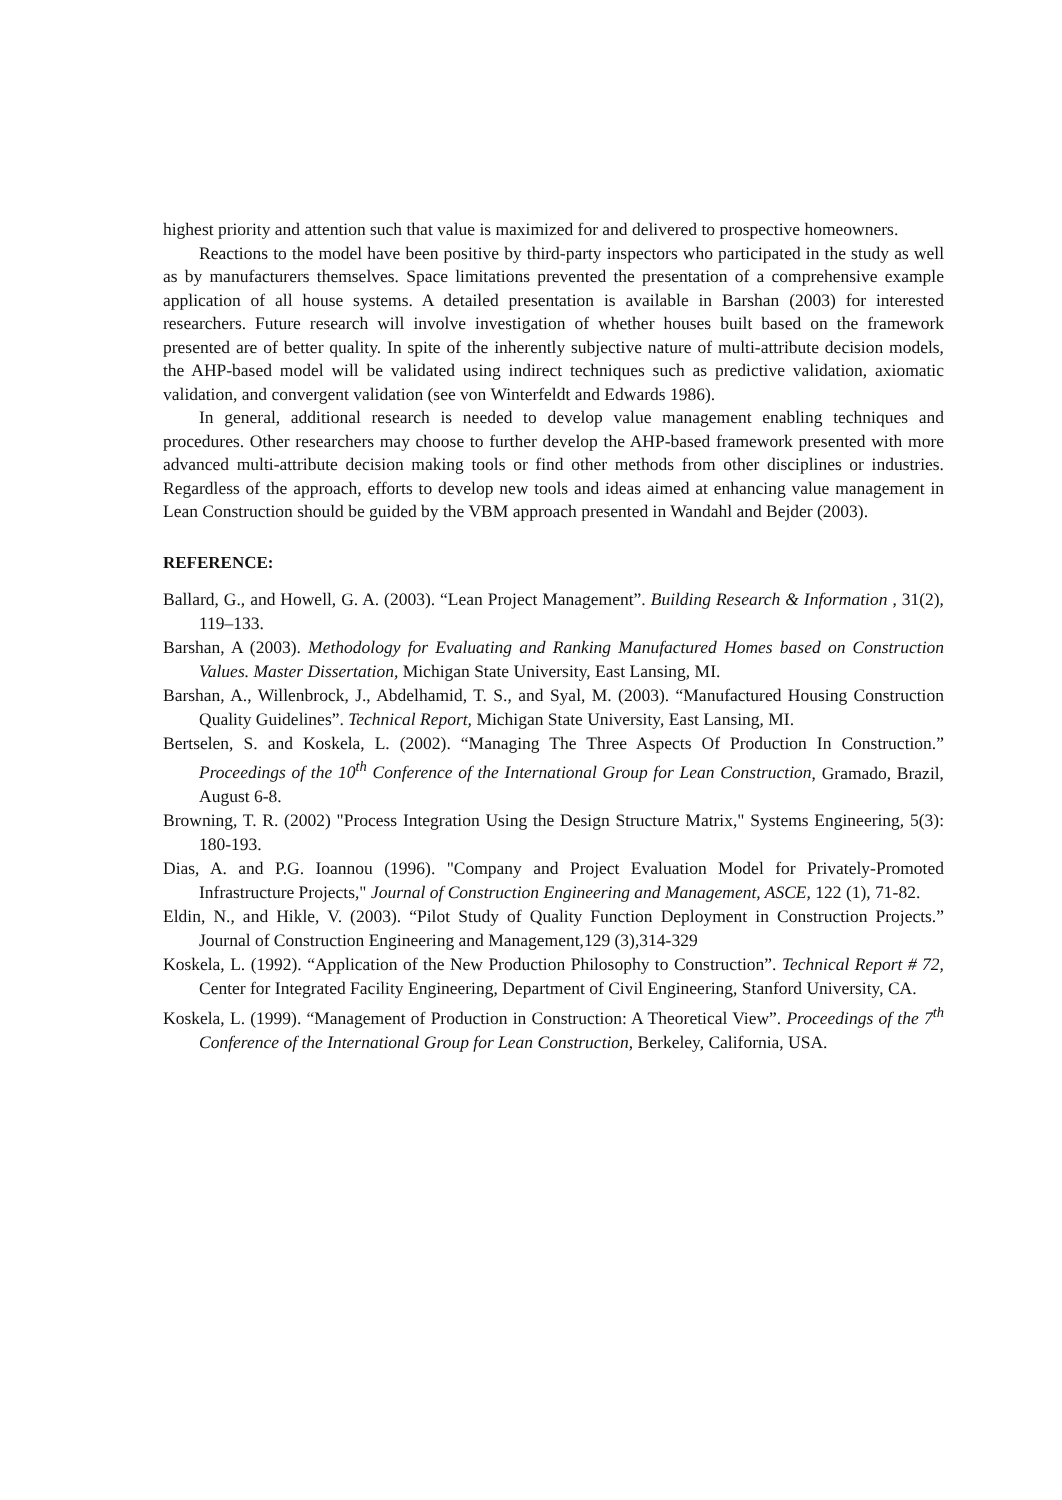highest priority and attention such that value is maximized for and delivered to prospective homeowners.
Reactions to the model have been positive by third-party inspectors who participated in the study as well as by manufacturers themselves. Space limitations prevented the presentation of a comprehensive example application of all house systems. A detailed presentation is available in Barshan (2003) for interested researchers. Future research will involve investigation of whether houses built based on the framework presented are of better quality. In spite of the inherently subjective nature of multi-attribute decision models, the AHP-based model will be validated using indirect techniques such as predictive validation, axiomatic validation, and convergent validation (see von Winterfeldt and Edwards 1986).
In general, additional research is needed to develop value management enabling techniques and procedures. Other researchers may choose to further develop the AHP-based framework presented with more advanced multi-attribute decision making tools or find other methods from other disciplines or industries. Regardless of the approach, efforts to develop new tools and ideas aimed at enhancing value management in Lean Construction should be guided by the VBM approach presented in Wandahl and Bejder (2003).
REFERENCE:
Ballard, G., and Howell, G. A. (2003). “Lean Project Management”. Building Research & Information , 31(2), 119–133.
Barshan, A (2003). Methodology for Evaluating and Ranking Manufactured Homes based on Construction Values. Master Dissertation, Michigan State University, East Lansing, MI.
Barshan, A., Willenbrock, J., Abdelhamid, T. S., and Syal, M. (2003). “Manufactured Housing Construction Quality Guidelines”. Technical Report, Michigan State University, East Lansing, MI.
Bertselen, S. and Koskela, L. (2002). “Managing The Three Aspects Of Production In Construction.” Proceedings of the 10<sup>th</sup> Conference of the International Group for Lean Construction, Gramado, Brazil, August 6-8.
Browning, T. R. (2002) "Process Integration Using the Design Structure Matrix," Systems Engineering, 5(3): 180-193.
Dias, A. and P.G. Ioannou (1996). "Company and Project Evaluation Model for Privately-Promoted Infrastructure Projects," Journal of Construction Engineering and Management, ASCE, 122 (1), 71-82.
Eldin, N., and Hikle, V. (2003). “Pilot Study of Quality Function Deployment in Construction Projects.” Journal of Construction Engineering and Management,129 (3),314-329
Koskela, L. (1992). “Application of the New Production Philosophy to Construction”. Technical Report # 72, Center for Integrated Facility Engineering, Department of Civil Engineering, Stanford University, CA.
Koskela, L. (1999). “Management of Production in Construction: A Theoretical View”. Proceedings of the 7<sup>th</sup> Conference of the International Group for Lean Construction, Berkeley, California, USA.